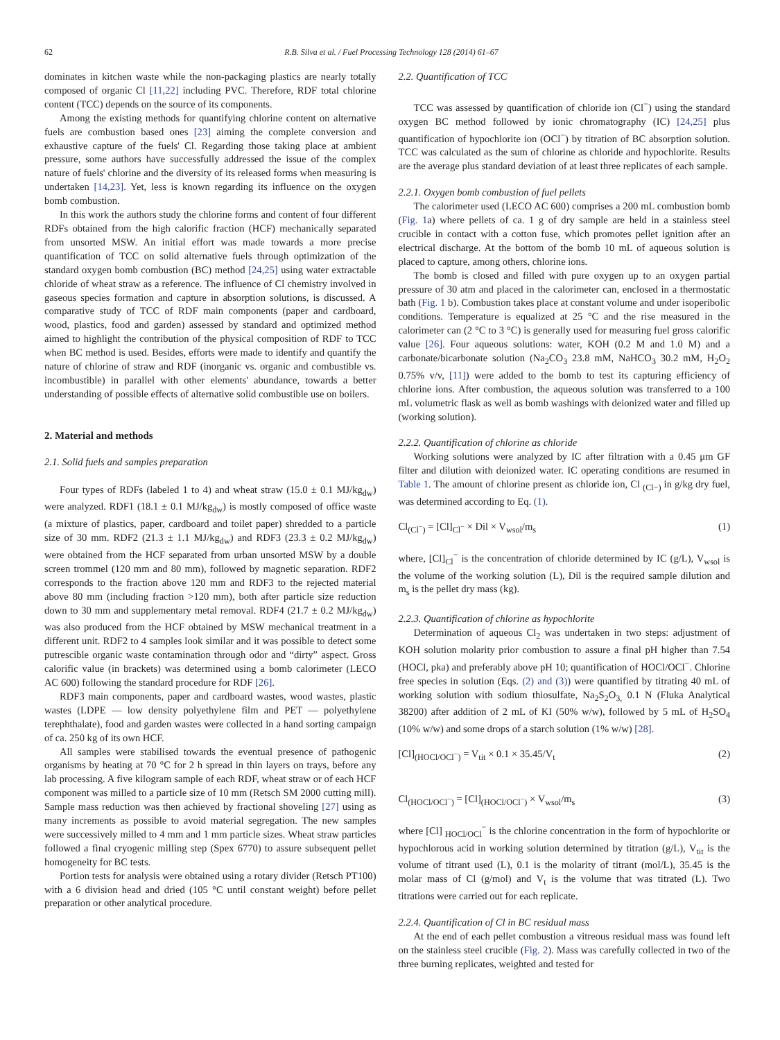62 R.B. Silva et al. / Fuel Processing Technology 128 (2014) 61–67
dominates in kitchen waste while the non-packaging plastics are nearly totally composed of organic Cl [11,22] including PVC. Therefore, RDF total chlorine content (TCC) depends on the source of its components.
Among the existing methods for quantifying chlorine content on alternative fuels are combustion based ones [23] aiming the complete conversion and exhaustive capture of the fuels' Cl. Regarding those taking place at ambient pressure, some authors have successfully addressed the issue of the complex nature of fuels' chlorine and the diversity of its released forms when measuring is undertaken [14,23]. Yet, less is known regarding its influence on the oxygen bomb combustion.
In this work the authors study the chlorine forms and content of four different RDFs obtained from the high calorific fraction (HCF) mechanically separated from unsorted MSW. An initial effort was made towards a more precise quantification of TCC on solid alternative fuels through optimization of the standard oxygen bomb combustion (BC) method [24,25] using water extractable chloride of wheat straw as a reference. The influence of Cl chemistry involved in gaseous species formation and capture in absorption solutions, is discussed. A comparative study of TCC of RDF main components (paper and cardboard, wood, plastics, food and garden) assessed by standard and optimized method aimed to highlight the contribution of the physical composition of RDF to TCC when BC method is used. Besides, efforts were made to identify and quantify the nature of chlorine of straw and RDF (inorganic vs. organic and combustible vs. incombustible) in parallel with other elements' abundance, towards a better understanding of possible effects of alternative solid combustible use on boilers.
2. Material and methods
2.1. Solid fuels and samples preparation
Four types of RDFs (labeled 1 to 4) and wheat straw (15.0 ± 0.1 MJ/kg<sub>dw</sub>) were analyzed. RDF1 (18.1 ± 0.1 MJ/kg<sub>dw</sub>) is mostly composed of office waste (a mixture of plastics, paper, cardboard and toilet paper) shredded to a particle size of 30 mm. RDF2 (21.3 ± 1.1 MJ/kg<sub>dw</sub>) and RDF3 (23.3 ± 0.2 MJ/kg<sub>dw</sub>) were obtained from the HCF separated from urban unsorted MSW by a double screen trommel (120 mm and 80 mm), followed by magnetic separation. RDF2 corresponds to the fraction above 120 mm and RDF3 to the rejected material above 80 mm (including fraction >120 mm), both after particle size reduction down to 30 mm and supplementary metal removal. RDF4 (21.7 ± 0.2 MJ/kg<sub>dw</sub>) was also produced from the HCF obtained by MSW mechanical treatment in a different unit. RDF2 to 4 samples look similar and it was possible to detect some putrescible organic waste contamination through odor and “dirty” aspect. Gross calorific value (in brackets) was determined using a bomb calorimeter (LECO AC 600) following the standard procedure for RDF [26].
RDF3 main components, paper and cardboard wastes, wood wastes, plastic wastes (LDPE — low density polyethylene film and PET — polyethylene terephthalate), food and garden wastes were collected in a hand sorting campaign of ca. 250 kg of its own HCF.
All samples were stabilised towards the eventual presence of pathogenic organisms by heating at 70 °C for 2 h spread in thin layers on trays, before any lab processing. A five kilogram sample of each RDF, wheat straw or of each HCF component was milled to a particle size of 10 mm (Retsch SM 2000 cutting mill). Sample mass reduction was then achieved by fractional shoveling [27] using as many increments as possible to avoid material segregation. The new samples were successively milled to 4 mm and 1 mm particle sizes. Wheat straw particles followed a final cryogenic milling step (Spex 6770) to assure subsequent pellet homogeneity for BC tests.
Portion tests for analysis were obtained using a rotary divider (Retsch PT100) with a 6 division head and dried (105 °C until constant weight) before pellet preparation or other analytical procedure.
2.2. Quantification of TCC
TCC was assessed by quantification of chloride ion (Cl<sup>−</sup>) using the standard oxygen BC method followed by ionic chromatography (IC) [24,25] plus quantification of hypochlorite ion (OCl<sup>−</sup>) by titration of BC absorption solution. TCC was calculated as the sum of chlorine as chloride and hypochlorite. Results are the average plus standard deviation of at least three replicates of each sample.
2.2.1. Oxygen bomb combustion of fuel pellets
The calorimeter used (LECO AC 600) comprises a 200 mL combustion bomb (Fig. 1a) where pellets of ca. 1 g of dry sample are held in a stainless steel crucible in contact with a cotton fuse, which promotes pellet ignition after an electrical discharge. At the bottom of the bomb 10 mL of aqueous solution is placed to capture, among others, chlorine ions.
The bomb is closed and filled with pure oxygen up to an oxygen partial pressure of 30 atm and placed in the calorimeter can, enclosed in a thermostatic bath (Fig. 1 b). Combustion takes place at constant volume and under isoperibolic conditions. Temperature is equalized at 25 °C and the rise measured in the calorimeter can (2 °C to 3 °C) is generally used for measuring fuel gross calorific value [26]. Four aqueous solutions: water, KOH (0.2 M and 1.0 M) and a carbonate/bicarbonate solution (Na<sub>2</sub>CO<sub>3</sub> 23.8 mM, NaHCO<sub>3</sub> 30.2 mM, H<sub>2</sub>O<sub>2</sub> 0.75% v/v, [11]) were added to the bomb to test its capturing efficiency of chlorine ions. After combustion, the aqueous solution was transferred to a 100 mL volumetric flask as well as bomb washings with deionized water and filled up (working solution).
2.2.2. Quantification of chlorine as chloride
Working solutions were analyzed by IC after filtration with a 0.45 μm GF filter and dilution with deionized water. IC operating conditions are resumed in Table 1. The amount of chlorine present as chloride ion, Cl <sub>(Cl−)</sub> in g/kg dry fuel, was determined according to Eq. (1).
Cl<sub>(Cl<sup>−</sup>)</sub> = [Cl]<sub>Cl<sup>−</sup></sub> × Dil × V<sub>wsol</sub>/m<sub>s</sub> (1)
where, [Cl]<sub>Cl</sub><sup>−</sup> is the concentration of chloride determined by IC (g/L), V<sub>wsol</sub> is the volume of the working solution (L), Dil is the required sample dilution and m<sub>s</sub> is the pellet dry mass (kg).
2.2.3. Quantification of chlorine as hypochlorite
Determination of aqueous Cl<sub>2</sub> was undertaken in two steps: adjustment of KOH solution molarity prior combustion to assure a final pH higher than 7.54 (HOCl, pka) and preferably above pH 10; quantification of HOCl/OCl<sup>−</sup>. Chlorine free species in solution (Eqs. (2) and (3)) were quantified by titrating 40 mL of working solution with sodium thiosulfate, Na<sub>2</sub>S<sub>2</sub>O<sub>3,</sub> 0.1 N (Fluka Analytical 38200) after addition of 2 mL of KI (50% w/w), followed by 5 mL of H<sub>2</sub>SO<sub>4</sub> (10% w/w) and some drops of a starch solution (1% w/w) [28].
[Cl]<sub>(HOCl/OCl<sup>−</sup>)</sub> = V<sub>tit</sub> × 0.1 × 35.45/V<sub>t</sub> (2)
Cl<sub>(HOCl/OCl<sup>−</sup>)</sub> = [Cl]<sub>(HOCl/OCl<sup>−</sup>)</sub> × V<sub>wsol</sub>/m<sub>s</sub> (3)
where [Cl] <sub>HOCl/OCl</sub><sup>−</sup> is the chlorine concentration in the form of hypochlorite or hypochlorous acid in working solution determined by titration (g/L), V<sub>tit</sub> is the volume of titrant used (L), 0.1 is the molarity of titrant (mol/L), 35.45 is the molar mass of Cl (g/mol) and V<sub>t</sub> is the volume that was titrated (L). Two titrations were carried out for each replicate.
2.2.4. Quantification of Cl in BC residual mass
At the end of each pellet combustion a vitreous residual mass was found left on the stainless steel crucible (Fig. 2). Mass was carefully collected in two of the three burning replicates, weighted and tested for